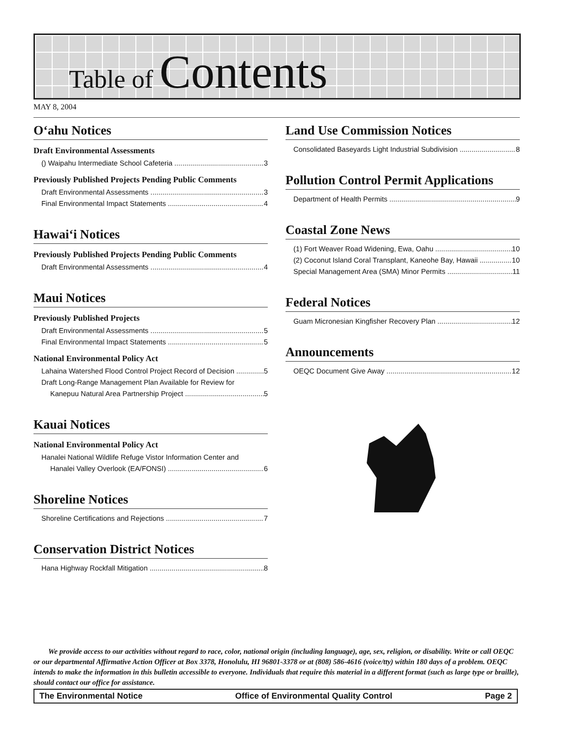Table of Contents
MAY 8, 2004
O‘ahu Notices
Draft Environmental Assessments
() Waipahu Intermediate School Cafeteria 3
Previously Published Projects Pending Public Comments
Draft Environmental Assessments 3
Final Environmental Impact Statements 4
Hawai‘i Notices
Previously Published Projects Pending Public Comments
Draft Environmental Assessments 4
Maui Notices
Previously Published Projects
Draft Environmental Assessments 5
Final Environmental Impact Statements 5
National Environmental Policy Act
Lahaina Watershed Flood Control Project Record of Decision 5
Draft Long-Range Management Plan Available for Review for
Kanepuu Natural Area Partnership Project 5
Kauai Notices
National Environmental Policy Act
Hanalei National Wildlife Refuge Vistor Information Center and
Hanalei Valley Overlook (EA/FONSI) 6
Shoreline Notices
Shoreline Certifications and Rejections 7
Conservation District Notices
Hana Highway Rockfall Mitigation 8
Land Use Commission Notices
Consolidated Baseyards Light Industrial Subdivision 8
Pollution Control Permit Applications
Department of Health Permits 9
Coastal Zone News
(1) Fort Weaver Road Widening, Ewa, Oahu 10
(2) Coconut Island Coral Transplant, Kaneohe Bay, Hawaii 10
Special Management Area (SMA) Minor Permits 11
Federal Notices
Guam Micronesian Kingfisher Recovery Plan 12
Announcements
OEQC Document Give Away 12
We provide access to our activities without regard to race, color, national origin (including language), age, sex, religion, or disability. Write or call OEQC or our departmental Affirmative Action Officer at Box 3378, Honolulu, HI 96801-3378 or at (808) 586-4616 (voice/tty) within 180 days of a problem. OEQC intends to make the information in this bulletin accessible to everyone. Individuals that require this material in a different format (such as large type or braille), should contact our office for assistance.
The Environmental Notice Office of Environmental Quality Control Page 2